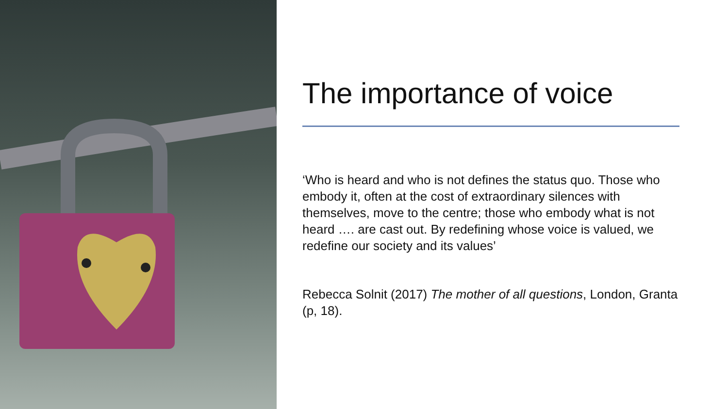The importance of voice
‘Who is heard and who is not defines the status quo. Those who embody it, often at the cost of extraordinary silences with themselves, move to the centre; those who embody what is not heard …. are cast out. By redefining whose voice is valued, we redefine our society and its values’
Rebecca Solnit (2017) The mother of all questions, London, Granta (p, 18).